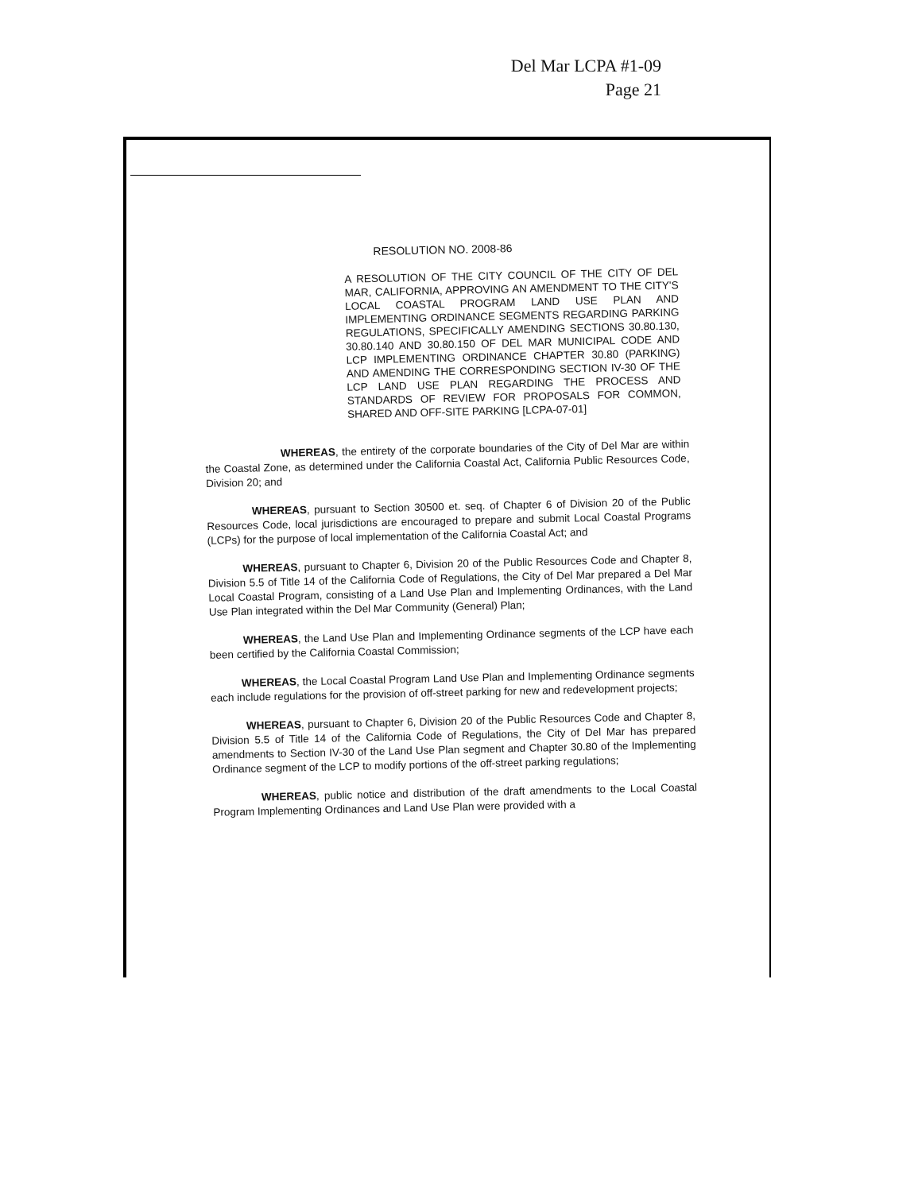Del Mar LCPA #1-09
Page 21
RESOLUTION NO. 2008-86
A RESOLUTION OF THE CITY COUNCIL OF THE CITY OF DEL MAR, CALIFORNIA, APPROVING AN AMENDMENT TO THE CITY'S LOCAL COASTAL PROGRAM LAND USE PLAN AND IMPLEMENTING ORDINANCE SEGMENTS REGARDING PARKING REGULATIONS, SPECIFICALLY AMENDING SECTIONS 30.80.130, 30.80.140 AND 30.80.150 OF DEL MAR MUNICIPAL CODE AND LCP IMPLEMENTING ORDINANCE CHAPTER 30.80 (PARKING) AND AMENDING THE CORRESPONDING SECTION IV-30 OF THE LCP LAND USE PLAN REGARDING THE PROCESS AND STANDARDS OF REVIEW FOR PROPOSALS FOR COMMON, SHARED AND OFF-SITE PARKING [LCPA-07-01]
WHEREAS, the entirety of the corporate boundaries of the City of Del Mar are within the Coastal Zone, as determined under the California Coastal Act, California Public Resources Code, Division 20; and
WHEREAS, pursuant to Section 30500 et. seq. of Chapter 6 of Division 20 of the Public Resources Code, local jurisdictions are encouraged to prepare and submit Local Coastal Programs (LCPs) for the purpose of local implementation of the California Coastal Act; and
WHEREAS, pursuant to Chapter 6, Division 20 of the Public Resources Code and Chapter 8, Division 5.5 of Title 14 of the California Code of Regulations, the City of Del Mar prepared a Del Mar Local Coastal Program, consisting of a Land Use Plan and Implementing Ordinances, with the Land Use Plan integrated within the Del Mar Community (General) Plan;
WHEREAS, the Land Use Plan and Implementing Ordinance segments of the LCP have each been certified by the California Coastal Commission;
WHEREAS, the Local Coastal Program Land Use Plan and Implementing Ordinance segments each include regulations for the provision of off-street parking for new and redevelopment projects;
WHEREAS, pursuant to Chapter 6, Division 20 of the Public Resources Code and Chapter 8, Division 5.5 of Title 14 of the California Code of Regulations, the City of Del Mar has prepared amendments to Section IV-30 of the Land Use Plan segment and Chapter 30.80 of the Implementing Ordinance segment of the LCP to modify portions of the off-street parking regulations;
WHEREAS, public notice and distribution of the draft amendments to the Local Coastal Program Implementing Ordinances and Land Use Plan were provided with a